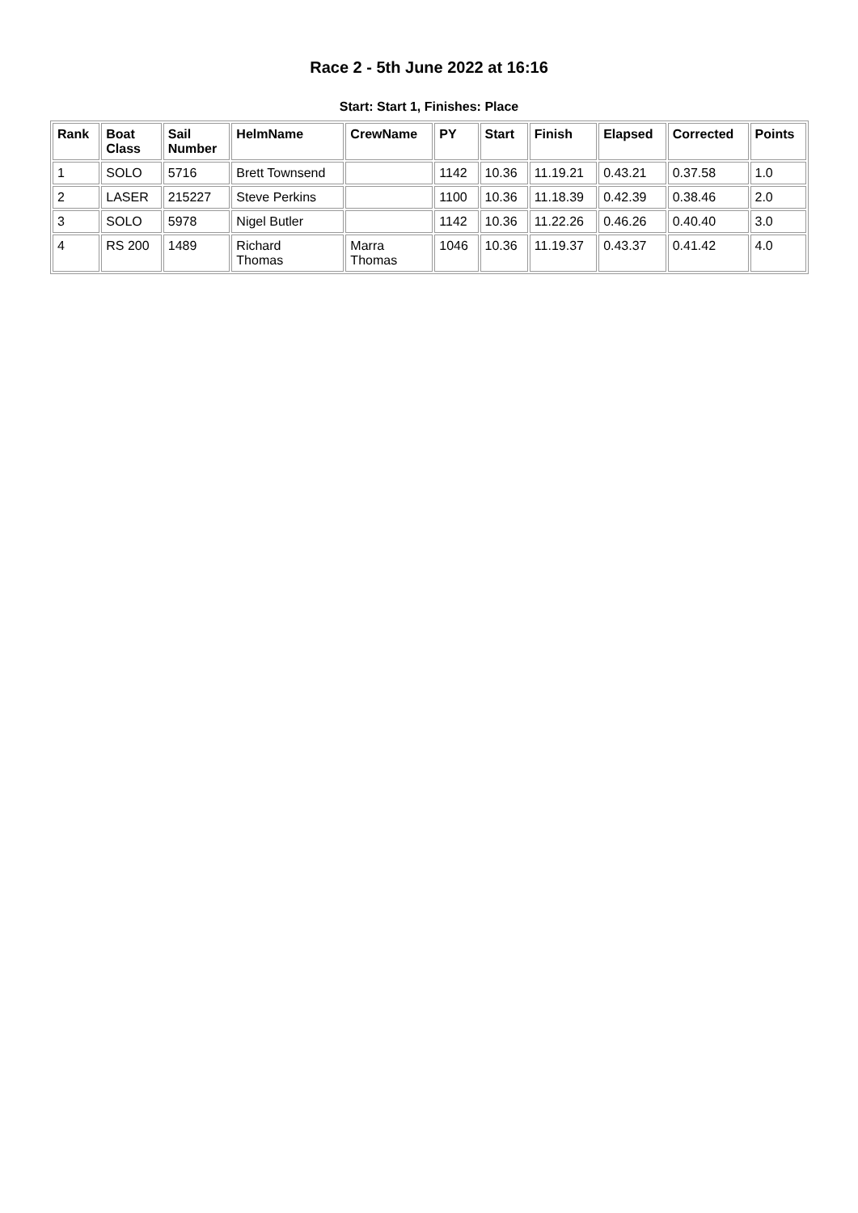Race 2 - 5th June 2022 at 16:16
Start: Start 1, Finishes: Place
| Rank | Boat Class | Sail Number | HelmName | CrewName | PY | Start | Finish | Elapsed | Corrected | Points |
| --- | --- | --- | --- | --- | --- | --- | --- | --- | --- | --- |
| 1 | SOLO | 5716 | Brett Townsend | | 1142 | 10.36 | 11.19.21 | 0.43.21 | 0.37.58 | 1.0 |
| 2 | LASER | 215227 | Steve Perkins | | 1100 | 10.36 | 11.18.39 | 0.42.39 | 0.38.46 | 2.0 |
| 3 | SOLO | 5978 | Nigel Butler | | 1142 | 10.36 | 11.22.26 | 0.46.26 | 0.40.40 | 3.0 |
| 4 | RS 200 | 1489 | Richard Thomas | Marra Thomas | 1046 | 10.36 | 11.19.37 | 0.43.37 | 0.41.42 | 4.0 |